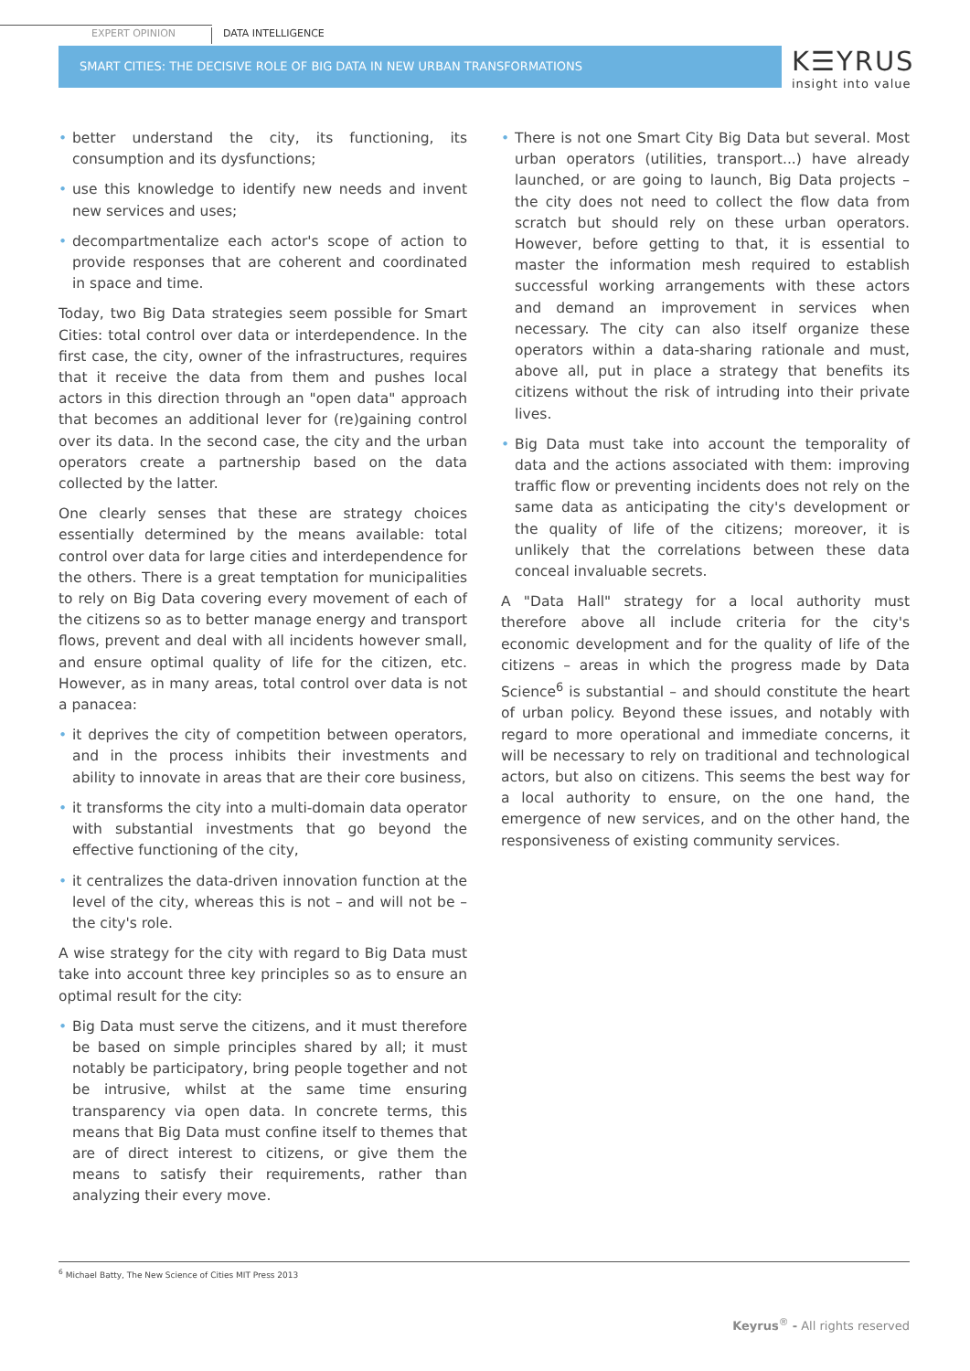EXPERT OPINION
DATA INTELLIGENCE
SMART CITIES: THE DECISIVE ROLE OF BIG DATA IN NEW URBAN TRANSFORMATIONS
K☰YRUS
insight into value
• better understand the city, its functioning, its consumption and its dysfunctions;
• use this knowledge to identify new needs and invent new services and uses;
• decompartmentalize each actor's scope of action to provide responses that are coherent and coordinated in space and time.
Today, two Big Data strategies seem possible for Smart Cities: total control over data or interdependence. In the first case, the city, owner of the infrastructures, requires that it receive the data from them and pushes local actors in this direction through an "open data" approach that becomes an additional lever for (re)gaining control over its data. In the second case, the city and the urban operators create a partnership based on the data collected by the latter.
One clearly senses that these are strategy choices essentially determined by the means available: total control over data for large cities and interdependence for the others. There is a great temptation for municipalities to rely on Big Data covering every movement of each of the citizens so as to better manage energy and transport flows, prevent and deal with all incidents however small, and ensure optimal quality of life for the citizen, etc. However, as in many areas, total control over data is not a panacea:
• it deprives the city of competition between operators, and in the process inhibits their investments and ability to innovate in areas that are their core business,
• it transforms the city into a multi-domain data operator with substantial investments that go beyond the effective functioning of the city,
• it centralizes the data-driven innovation function at the level of the city, whereas this is not – and will not be – the city's role.
A wise strategy for the city with regard to Big Data must take into account three key principles so as to ensure an optimal result for the city:
• Big Data must serve the citizens, and it must therefore be based on simple principles shared by all; it must notably be participatory, bring people together and not be intrusive, whilst at the same time ensuring transparency via open data. In concrete terms, this means that Big Data must confine itself to themes that are of direct interest to citizens, or give them the means to satisfy their requirements, rather than analyzing their every move.
• There is not one Smart City Big Data but several. Most urban operators (utilities, transport...) have already launched, or are going to launch, Big Data projects – the city does not need to collect the flow data from scratch but should rely on these urban operators. However, before getting to that, it is essential to master the information mesh required to establish successful working arrangements with these actors and demand an improvement in services when necessary. The city can also itself organize these operators within a data-sharing rationale and must, above all, put in place a strategy that benefits its citizens without the risk of intruding into their private lives.
• Big Data must take into account the temporality of data and the actions associated with them: improving traffic flow or preventing incidents does not rely on the same data as anticipating the city's development or the quality of life of the citizens; moreover, it is unlikely that the correlations between these data conceal invaluable secrets.
A "Data Hall" strategy for a local authority must therefore above all include criteria for the city's economic development and for the quality of life of the citizens – areas in which the progress made by Data Science<sup>6</sup> is substantial – and should constitute the heart of urban policy. Beyond these issues, and notably with regard to more operational and immediate concerns, it will be necessary to rely on traditional and technological actors, but also on citizens. This seems the best way for a local authority to ensure, on the one hand, the emergence of new services, and on the other hand, the responsiveness of existing community services.
<sup>6</sup> Michael Batty, The New Science of Cities MIT Press 2013
Keyrus<sup>®</sup> - All rights reserved